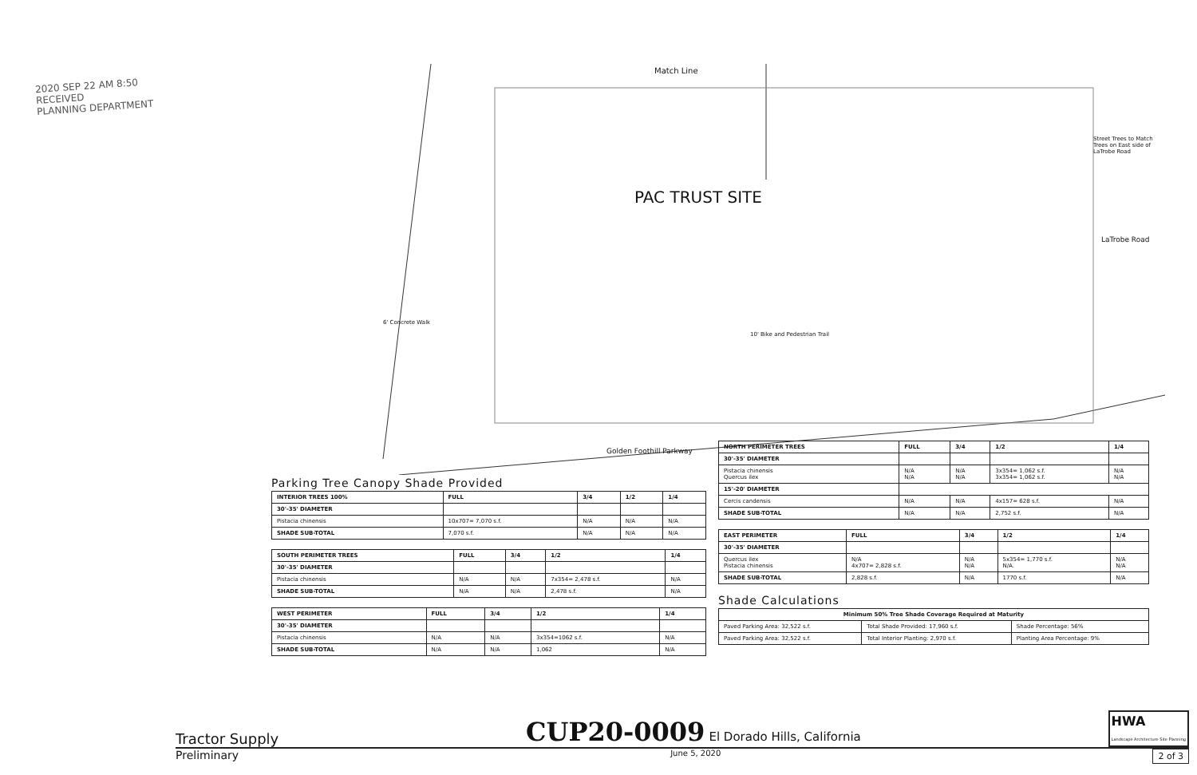2020 SEP 22 AM 8:50
RECEIVED
PLANNING DEPARTMENT
Match Line
PAC TRUST SITE
6' Concrete Walk
10' Bike and Pedestrian Trail
Street Trees to Match Trees on East side of LaTrobe Road
LaTrobe Road
Golden Foothill Parkway
Parking Tree Canopy Shade Provided
| INTERIOR TREES 100% | FULL | 3/4 | 1/2 | 1/4 |
| --- | --- | --- | --- | --- |
| 30'-35' DIAMETER | | | | |
| Pistacia chinensis | 10x707= 7,070 s.f. | N/A | N/A | N/A |
| SHADE SUB-TOTAL | 7,070 s.f. | N/A | N/A | N/A |
| SOUTH PERIMETER TREES | FULL | 3/4 | 1/2 | 1/4 |
| --- | --- | --- | --- | --- |
| 30'-35' DIAMETER | | | | |
| Pistacia chinensis | N/A | N/A | 7x354= 2,478 s.f. | N/A |
| SHADE SUB-TOTAL | N/A | N/A | 2,478 s.f. | N/A |
| WEST PERIMETER | FULL | 3/4 | 1/2 | 1/4 |
| --- | --- | --- | --- | --- |
| 30'-35' DIAMETER | | | | |
| Pistacia chinensis | N/A | N/A | 3x354=1062 s.f. | N/A |
| SHADE SUB-TOTAL | N/A | N/A | 1,062 | N/A |
| NORTH PERIMETER TREES | FULL | 3/4 | 1/2 | 1/4 |
| --- | --- | --- | --- | --- |
| 30'-35' DIAMETER | | | | |
| Pistacia chinensis Quercus ilex | N/A N/A | N/A N/A | 3x354= 1,062 s.f. 3x354= 1,062 s.f. | N/A N/A |
| 15'-20' DIAMETER | | | | |
| Cercis candensis | N/A | N/A | 4x157= 628 s.f. | N/A |
| SHADE SUB-TOTAL | N/A | N/A | 2,752 s.f. | N/A |
| EAST PERIMETER | FULL | 3/4 | 1/2 | 1/4 |
| --- | --- | --- | --- | --- |
| 30'-35' DIAMETER | | | | |
| Quercus ilex Pistacia chinensis | N/A 4x707= 2,828 s.f. | N/A N/A | 5x354= 1,770 s.f. N/A. | N/A N/A |
| SHADE SUB-TOTAL | 2,828 s.f. | N/A | 1770 s.f. | N/A |
Shade Calculations
| Minimum 50% Tree Shade Coverage Required at Maturity | | |
| --- | --- | --- |
| Paved Parking Area: 32,522 s.f. | Total Shade Provided: 17,960 s.f. | Shade Percentage: 56% |
| Paved Parking Area: 32,522 s.f. | Total Interior Planting: 2,970 s.f. | Planting Area Percentage: 9% |
Tractor Supply
CUP20-0009 El Dorado Hills, California
HWA
Landscape Architecture Site Planning
Preliminary June 5, 2020 2 of 3